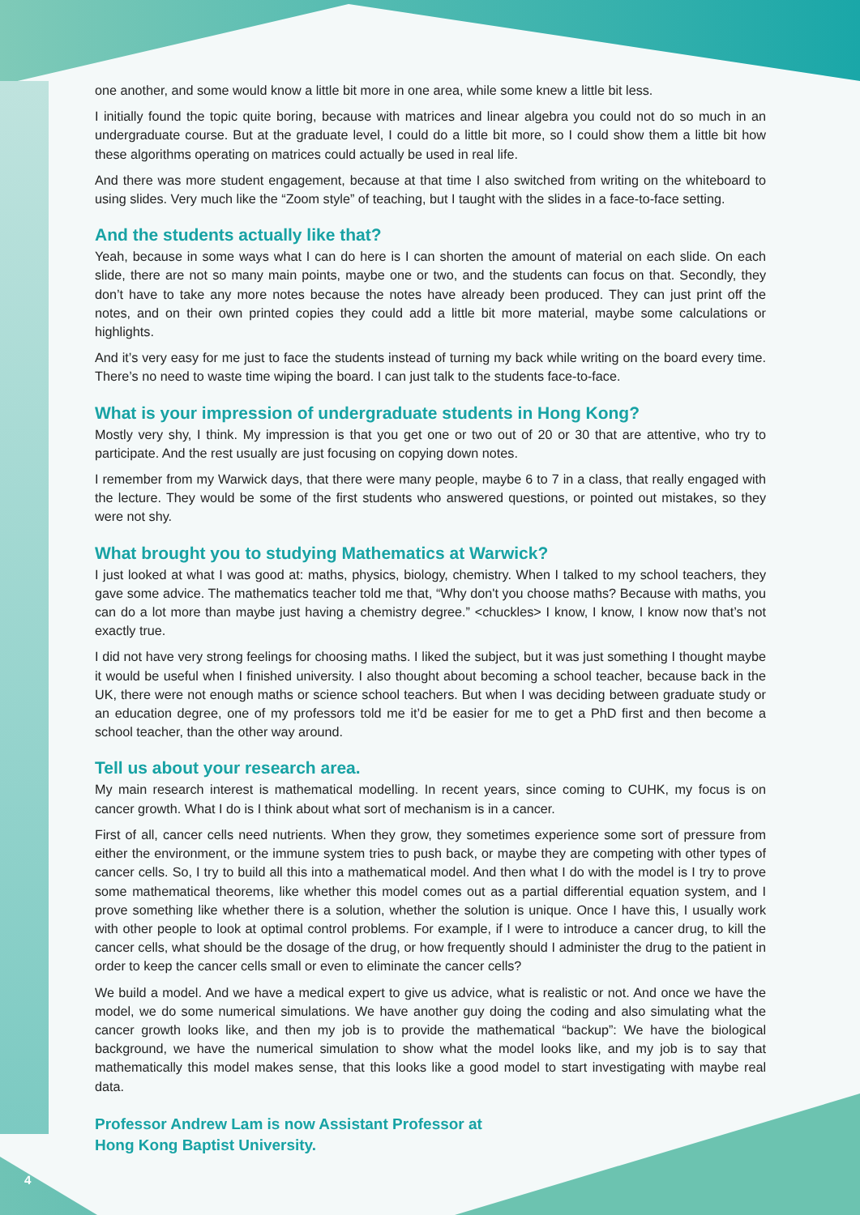one another, and some would know a little bit more in one area, while some knew a little bit less.
I initially found the topic quite boring, because with matrices and linear algebra you could not do so much in an undergraduate course. But at the graduate level, I could do a little bit more, so I could show them a little bit how these algorithms operating on matrices could actually be used in real life.
And there was more student engagement, because at that time I also switched from writing on the whiteboard to using slides. Very much like the “Zoom style” of teaching, but I taught with the slides in a face-to-face setting.
And the students actually like that?
Yeah, because in some ways what I can do here is I can shorten the amount of material on each slide. On each slide, there are not so many main points, maybe one or two, and the students can focus on that. Secondly, they don’t have to take any more notes because the notes have already been produced. They can just print off the notes, and on their own printed copies they could add a little bit more material, maybe some calculations or highlights.
And it’s very easy for me just to face the students instead of turning my back while writing on the board every time. There’s no need to waste time wiping the board. I can just talk to the students face-to-face.
What is your impression of undergraduate students in Hong Kong?
Mostly very shy, I think. My impression is that you get one or two out of 20 or 30 that are attentive, who try to participate. And the rest usually are just focusing on copying down notes.
I remember from my Warwick days, that there were many people, maybe 6 to 7 in a class, that really engaged with the lecture. They would be some of the first students who answered questions, or pointed out mistakes, so they were not shy.
What brought you to studying Mathematics at Warwick?
I just looked at what I was good at: maths, physics, biology, chemistry. When I talked to my school teachers, they gave some advice. The mathematics teacher told me that, “Why don't you choose maths? Because with maths, you can do a lot more than maybe just having a chemistry degree.” <chuckles> I know, I know, I know now that’s not exactly true.
I did not have very strong feelings for choosing maths. I liked the subject, but it was just something I thought maybe it would be useful when I finished university. I also thought about becoming a school teacher, because back in the UK, there were not enough maths or science school teachers. But when I was deciding between graduate study or an education degree, one of my professors told me it’d be easier for me to get a PhD first and then become a school teacher, than the other way around.
Tell us about your research area.
My main research interest is mathematical modelling. In recent years, since coming to CUHK, my focus is on cancer growth. What I do is I think about what sort of mechanism is in a cancer.
First of all, cancer cells need nutrients. When they grow, they sometimes experience some sort of pressure from either the environment, or the immune system tries to push back, or maybe they are competing with other types of cancer cells. So, I try to build all this into a mathematical model. And then what I do with the model is I try to prove some mathematical theorems, like whether this model comes out as a partial differential equation system, and I prove something like whether there is a solution, whether the solution is unique. Once I have this, I usually work with other people to look at optimal control problems. For example, if I were to introduce a cancer drug, to kill the cancer cells, what should be the dosage of the drug, or how frequently should I administer the drug to the patient in order to keep the cancer cells small or even to eliminate the cancer cells?
We build a model. And we have a medical expert to give us advice, what is realistic or not. And once we have the model, we do some numerical simulations. We have another guy doing the coding and also simulating what the cancer growth looks like, and then my job is to provide the mathematical “backup”: We have the biological background, we have the numerical simulation to show what the model looks like, and my job is to say that mathematically this model makes sense, that this looks like a good model to start investigating with maybe real data.
Professor Andrew Lam is now Assistant Professor at
Hong Kong Baptist University.
4